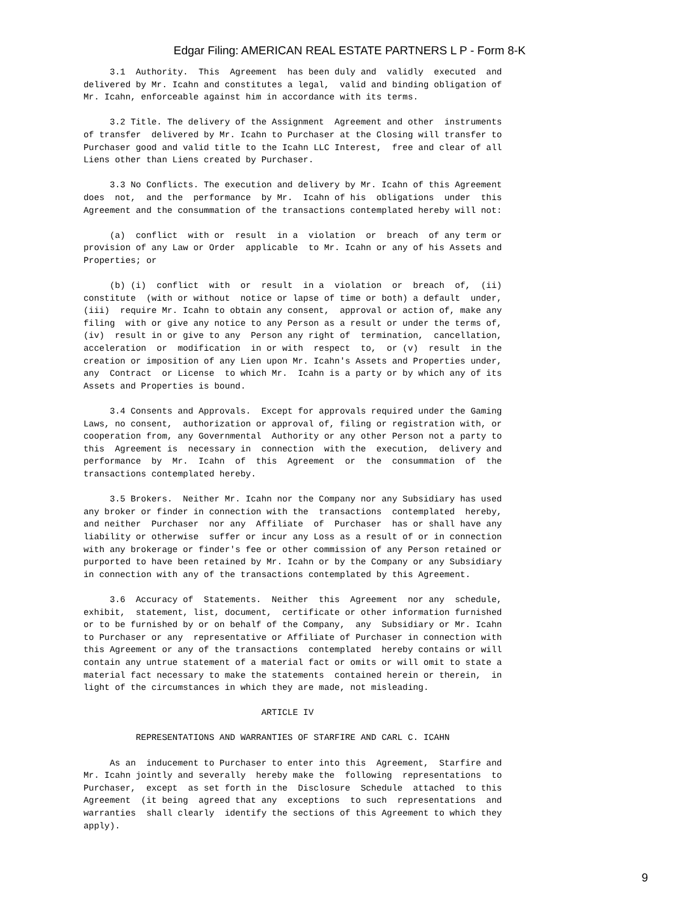Edgar Filing: AMERICAN REAL ESTATE PARTNERS L P - Form 8-K
     3.1  Authority.  This  Agreement  has been duly and  validly  executed  and
delivered by Mr. Icahn and constitutes a legal,  valid and binding obligation of
Mr. Icahn, enforceable against him in accordance with its terms.

     3.2 Title. The delivery of the Assignment  Agreement and other  instruments
of transfer  delivered by Mr. Icahn to Purchaser at the Closing will transfer to
Purchaser good and valid title to the Icahn LLC Interest,  free and clear of all
Liens other than Liens created by Purchaser.

     3.3 No Conflicts. The execution and delivery by Mr. Icahn of this Agreement
does  not,  and the  performance  by Mr.  Icahn of his  obligations  under  this
Agreement and the consummation of the transactions contemplated hereby will not:

     (a)  conflict  with or  result  in a  violation  or  breach  of any term or
provision of any Law or Order  applicable  to Mr. Icahn or any of his Assets and
Properties; or

     (b) (i)  conflict  with  or  result  in a  violation  or  breach  of,  (ii)
constitute  (with or without  notice or lapse of time or both) a default  under,
(iii)  require Mr. Icahn to obtain any consent,  approval or action of, make any
filing  with or give any notice to any Person as a result or under the terms of,
(iv)  result in or give to any  Person any right of  termination,  cancellation,
acceleration  or  modification  in or with  respect  to,  or (v)  result  in the
creation or imposition of any Lien upon Mr. Icahn's Assets and Properties under,
any  Contract  or License  to which Mr.  Icahn is a party or by which any of its
Assets and Properties is bound.

     3.4 Consents and Approvals.  Except for approvals required under the Gaming
Laws, no consent,  authorization or approval of, filing or registration with, or
cooperation from, any Governmental  Authority or any other Person not a party to
this  Agreement is  necessary in  connection  with the  execution,  delivery and
performance  by  Mr.  Icahn  of  this  Agreement  or  the  consummation  of  the
transactions contemplated hereby.

     3.5 Brokers.  Neither Mr. Icahn nor the Company nor any Subsidiary has used
any broker or finder in connection with the  transactions  contemplated  hereby,
and neither  Purchaser  nor any  Affiliate  of  Purchaser  has or shall have any
liability or otherwise  suffer or incur any Loss as a result of or in connection
with any brokerage or finder's fee or other commission of any Person retained or
purported to have been retained by Mr. Icahn or by the Company or any Subsidiary
in connection with any of the transactions contemplated by this Agreement.

     3.6  Accuracy of  Statements.  Neither  this  Agreement  nor any  schedule,
exhibit,  statement, list, document,  certificate or other information furnished
or to be furnished by or on behalf of the Company,  any  Subsidiary or Mr. Icahn
to Purchaser or any  representative or Affiliate of Purchaser in connection with
this Agreement or any of the transactions  contemplated  hereby contains or will
contain any untrue statement of a material fact or omits or will omit to state a
material fact necessary to make the statements  contained herein or therein,  in
light of the circumstances in which they are made, not misleading.

                                  ARTICLE IV

          REPRESENTATIONS AND WARRANTIES OF STARFIRE AND CARL C. ICAHN

     As an  inducement to Purchaser to enter into this  Agreement,  Starfire and
Mr. Icahn jointly and severally  hereby make the  following  representations  to
Purchaser,  except  as set forth in the  Disclosure  Schedule  attached  to this
Agreement  (it being  agreed that any  exceptions  to such  representations  and
warranties  shall clearly  identify the sections of this Agreement to which they
apply).
9